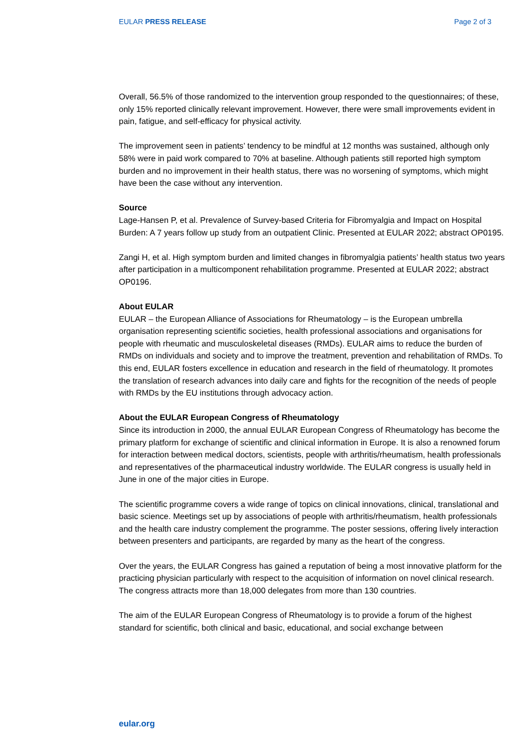EULAR PRESS RELEASE Page 2 of 3
Overall, 56.5% of those randomized to the intervention group responded to the questionnaires; of these, only 15% reported clinically relevant improvement. However, there were small improvements evident in pain, fatigue, and self-efficacy for physical activity.
The improvement seen in patients’ tendency to be mindful at 12 months was sustained, although only 58% were in paid work compared to 70% at baseline. Although patients still reported high symptom burden and no improvement in their health status, there was no worsening of symptoms, which might have been the case without any intervention.
Source
Lage-Hansen P, et al. Prevalence of Survey-based Criteria for Fibromyalgia and Impact on Hospital Burden: A 7 years follow up study from an outpatient Clinic. Presented at EULAR 2022; abstract OP0195.
Zangi H, et al. High symptom burden and limited changes in fibromyalgia patients’ health status two years after participation in a multicomponent rehabilitation programme. Presented at EULAR 2022; abstract OP0196.
About EULAR
EULAR – the European Alliance of Associations for Rheumatology – is the European umbrella organisation representing scientific societies, health professional associations and organisations for people with rheumatic and musculoskeletal diseases (RMDs). EULAR aims to reduce the burden of RMDs on individuals and society and to improve the treatment, prevention and rehabilitation of RMDs. To this end, EULAR fosters excellence in education and research in the field of rheumatology. It promotes the translation of research advances into daily care and fights for the recognition of the needs of people with RMDs by the EU institutions through advocacy action.
About the EULAR European Congress of Rheumatology
Since its introduction in 2000, the annual EULAR European Congress of Rheumatology has become the primary platform for exchange of scientific and clinical information in Europe. It is also a renowned forum for interaction between medical doctors, scientists, people with arthritis/rheumatism, health professionals and representatives of the pharmaceutical industry worldwide. The EULAR congress is usually held in June in one of the major cities in Europe.
The scientific programme covers a wide range of topics on clinical innovations, clinical, translational and basic science. Meetings set up by associations of people with arthritis/rheumatism, health professionals and the health care industry complement the programme. The poster sessions, offering lively interaction between presenters and participants, are regarded by many as the heart of the congress.
Over the years, the EULAR Congress has gained a reputation of being a most innovative platform for the practicing physician particularly with respect to the acquisition of information on novel clinical research. The congress attracts more than 18,000 delegates from more than 130 countries.
The aim of the EULAR European Congress of Rheumatology is to provide a forum of the highest standard for scientific, both clinical and basic, educational, and social exchange between
eular.org